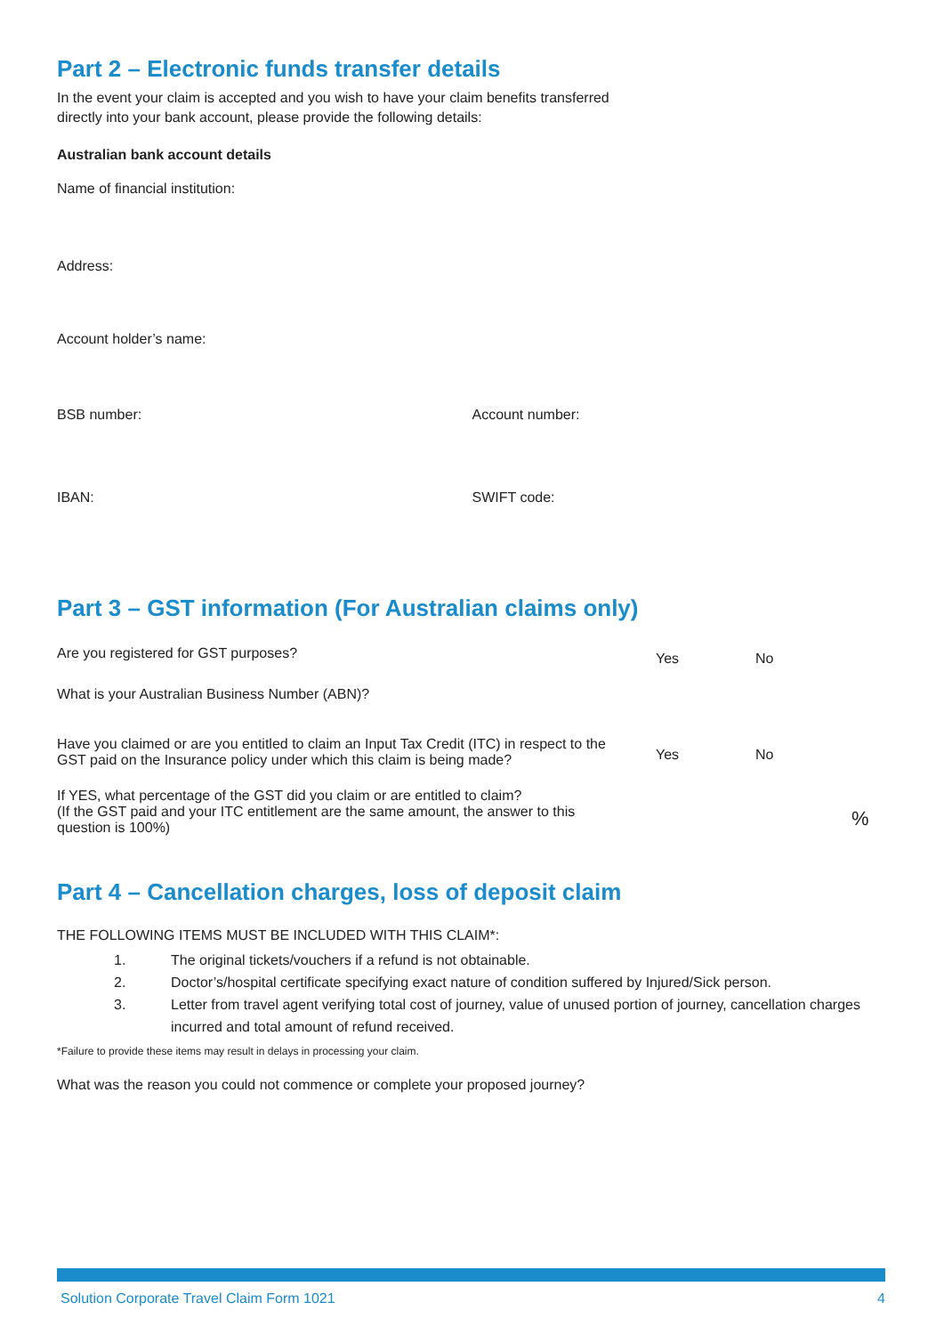Part 2 – Electronic funds transfer details
In the event your claim is accepted and you wish to have your claim benefits transferred
directly into your bank account, please provide the following details:
Australian bank account details
Name of financial institution:
Address:
Account holder’s name:
BSB number: Account number:
IBAN: SWIFT code:
Part 3 – GST information (For Australian claims only)
Are you registered for GST purposes?
Yes No
What is your Australian Business Number (ABN)?
Have you claimed or are you entitled to claim an Input Tax Credit (ITC) in respect to the
GST paid on the Insurance policy under which this claim is being made?
Yes No
If YES, what percentage of the GST did you claim or are entitled to claim?
(If the GST paid and your ITC entitlement are the same amount, the answer to this
question is 100%)
%
Part 4 – Cancellation charges, loss of deposit claim
THE FOLLOWING ITEMS MUST BE INCLUDED WITH THIS CLAIM*:
1. The original tickets/vouchers if a refund is not obtainable.
2. Doctor’s/hospital certificate specifying exact nature of condition suffered by Injured/Sick person.
3. Letter from travel agent verifying total cost of journey, value of unused portion of journey, cancellation charges incurred and total amount of refund received.
*Failure to provide these items may result in delays in processing your claim.
What was the reason you could not commence or complete your proposed journey?
Solution Corporate Travel Claim Form 1021 4